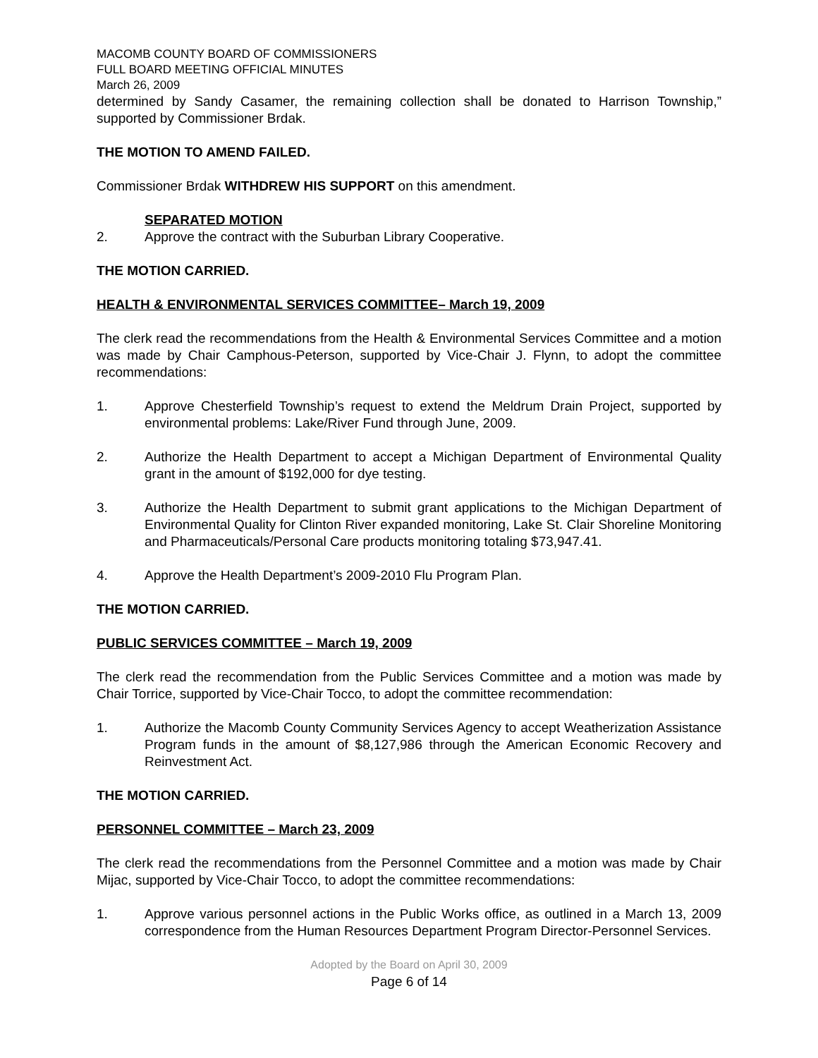MACOMB COUNTY BOARD OF COMMISSIONERS
FULL BOARD MEETING OFFICIAL MINUTES
March 26, 2009
determined by Sandy Casamer, the remaining collection shall be donated to Harrison Township,” supported by Commissioner Brdak.
THE MOTION TO AMEND FAILED.
Commissioner Brdak WITHDREW HIS SUPPORT on this amendment.
SEPARATED MOTION
2. Approve the contract with the Suburban Library Cooperative.
THE MOTION CARRIED.
HEALTH & ENVIRONMENTAL SERVICES COMMITTEE– March 19, 2009
The clerk read the recommendations from the Health & Environmental Services Committee and a motion was made by Chair Camphous-Peterson, supported by Vice-Chair J. Flynn, to adopt the committee recommendations:
1. Approve Chesterfield Township’s request to extend the Meldrum Drain Project, supported by environmental problems: Lake/River Fund through June, 2009.
2. Authorize the Health Department to accept a Michigan Department of Environmental Quality grant in the amount of $192,000 for dye testing.
3. Authorize the Health Department to submit grant applications to the Michigan Department of Environmental Quality for Clinton River expanded monitoring, Lake St. Clair Shoreline Monitoring and Pharmaceuticals/Personal Care products monitoring totaling $73,947.41.
4. Approve the Health Department’s 2009-2010 Flu Program Plan.
THE MOTION CARRIED.
PUBLIC SERVICES COMMITTEE – March 19, 2009
The clerk read the recommendation from the Public Services Committee and a motion was made by Chair Torrice, supported by Vice-Chair Tocco, to adopt the committee recommendation:
1. Authorize the Macomb County Community Services Agency to accept Weatherization Assistance Program funds in the amount of $8,127,986 through the American Economic Recovery and Reinvestment Act.
THE MOTION CARRIED.
PERSONNEL COMMITTEE – March 23, 2009
The clerk read the recommendations from the Personnel Committee and a motion was made by Chair Mijac, supported by Vice-Chair Tocco, to adopt the committee recommendations:
1. Approve various personnel actions in the Public Works office, as outlined in a March 13, 2009 correspondence from the Human Resources Department Program Director-Personnel Services.
Adopted by the Board on April 30, 2009
Page 6 of 14